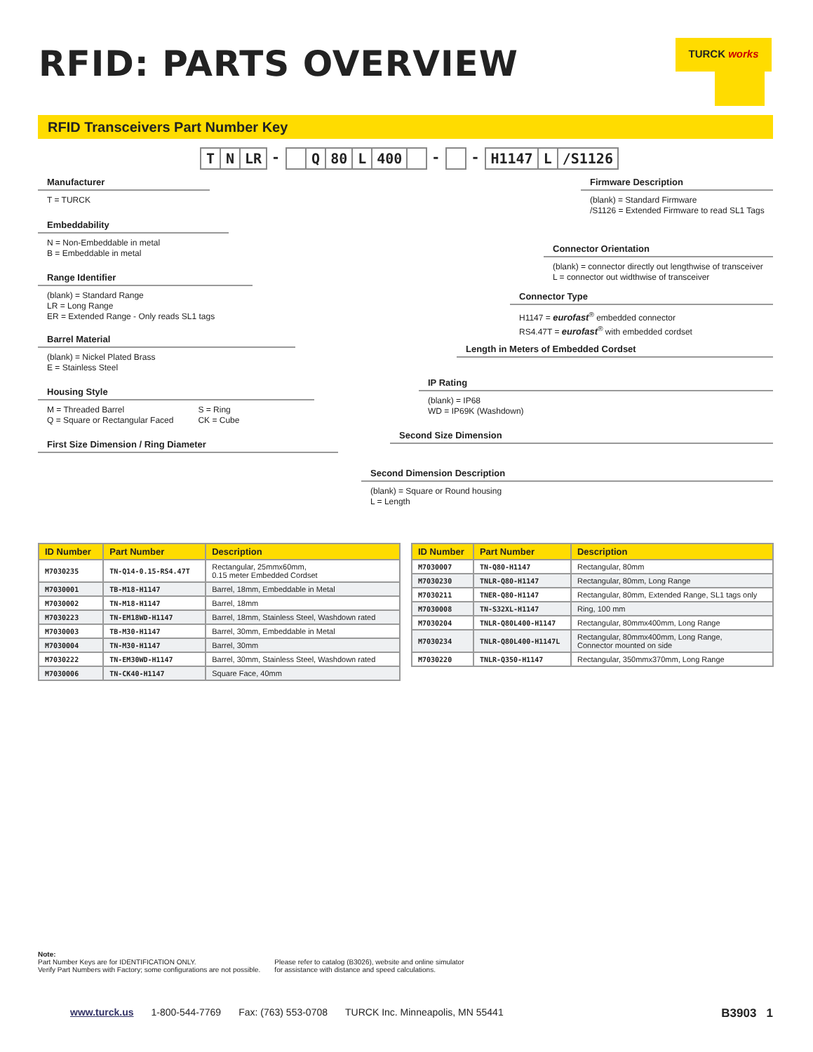RFID: PARTS OVERVIEW TURCK works
RFID Transceivers Part Number Key
T N LR - Q 80 L 400 - - H1147 L /S1126
Manufacturer
T = TURCK
Embeddability
N = Non-Embeddable in metal
B = Embeddable in metal
Range Identifier
(blank) = Standard Range
LR = Long Range
ER = Extended Range - Only reads SL1 tags
Barrel Material
(blank) = Nickel Plated Brass
E = Stainless Steel
Housing Style
M = Threaded Barrel
Q = Square or Rectangular Faced S = Ring
CK = Cube
First Size Dimension / Ring Diameter
Firmware Description
(blank) = Standard Firmware
/S1126 = Extended Firmware to read SL1 Tags
Connector Orientation
(blank) = connector directly out lengthwise of transceiver
L = connector out widthwise of transceiver
Connector Type
H1147 = eurofast<sup>®</sup> embedded connector
RS4.47T = eurofast<sup>®</sup> with embedded cordset
Length in Meters of Embedded Cordset
IP Rating
(blank) = IP68
WD = IP69K (Washdown)
Second Size Dimension
Second Dimension Description
(blank) = Square or Round housing
L = Length
| ID Number | Part Number | Description |
| --- | --- | --- |
| M7030235 | TN-Q14-0.15-RS4.47T | Rectangular, 25mmx60mm, 0.15 meter Embedded Cordset |
| M7030001 | TB-M18-H1147 | Barrel, 18mm, Embeddable in Metal |
| M7030002 | TN-M18-H1147 | Barrel, 18mm |
| M7030223 | TN-EM18WD-H1147 | Barrel, 18mm, Stainless Steel, Washdown rated |
| M7030003 | TB-M30-H1147 | Barrel, 30mm, Embeddable in Metal |
| M7030004 | TN-M30-H1147 | Barrel, 30mm |
| M7030222 | TN-EM30WD-H1147 | Barrel, 30mm, Stainless Steel, Washdown rated |
| M7030006 | TN-CK40-H1147 | Square Face, 40mm |
| ID Number | Part Number | Description |
| --- | --- | --- |
| M7030007 | TN-Q80-H1147 | Rectangular, 80mm |
| M7030230 | TNLR-Q80-H1147 | Rectangular, 80mm, Long Range |
| M7030211 | TNER-Q80-H1147 | Rectangular, 80mm, Extended Range, SL1 tags only |
| M7030008 | TN-S32XL-H1147 | Ring, 100 mm |
| M7030204 | TNLR-Q80L400-H1147 | Rectangular, 80mmx400mm, Long Range |
| M7030234 | TNLR-Q80L400-H1147L | Rectangular, 80mmx400mm, Long Range, Connector mounted on side |
| M7030220 | TNLR-Q350-H1147 | Rectangular, 350mmx370mm, Long Range |
Note:
Part Number Keys are for IDENTIFICATION ONLY.
Verify Part Numbers with Factory; some configurations are not possible.
Please refer to catalog (B3026), website and online simulator
for assistance with distance and speed calculations.
www.turck.us 1-800-544-7769 Fax: (763) 553-0708 TURCK Inc. Minneapolis, MN 55441 B3903 1